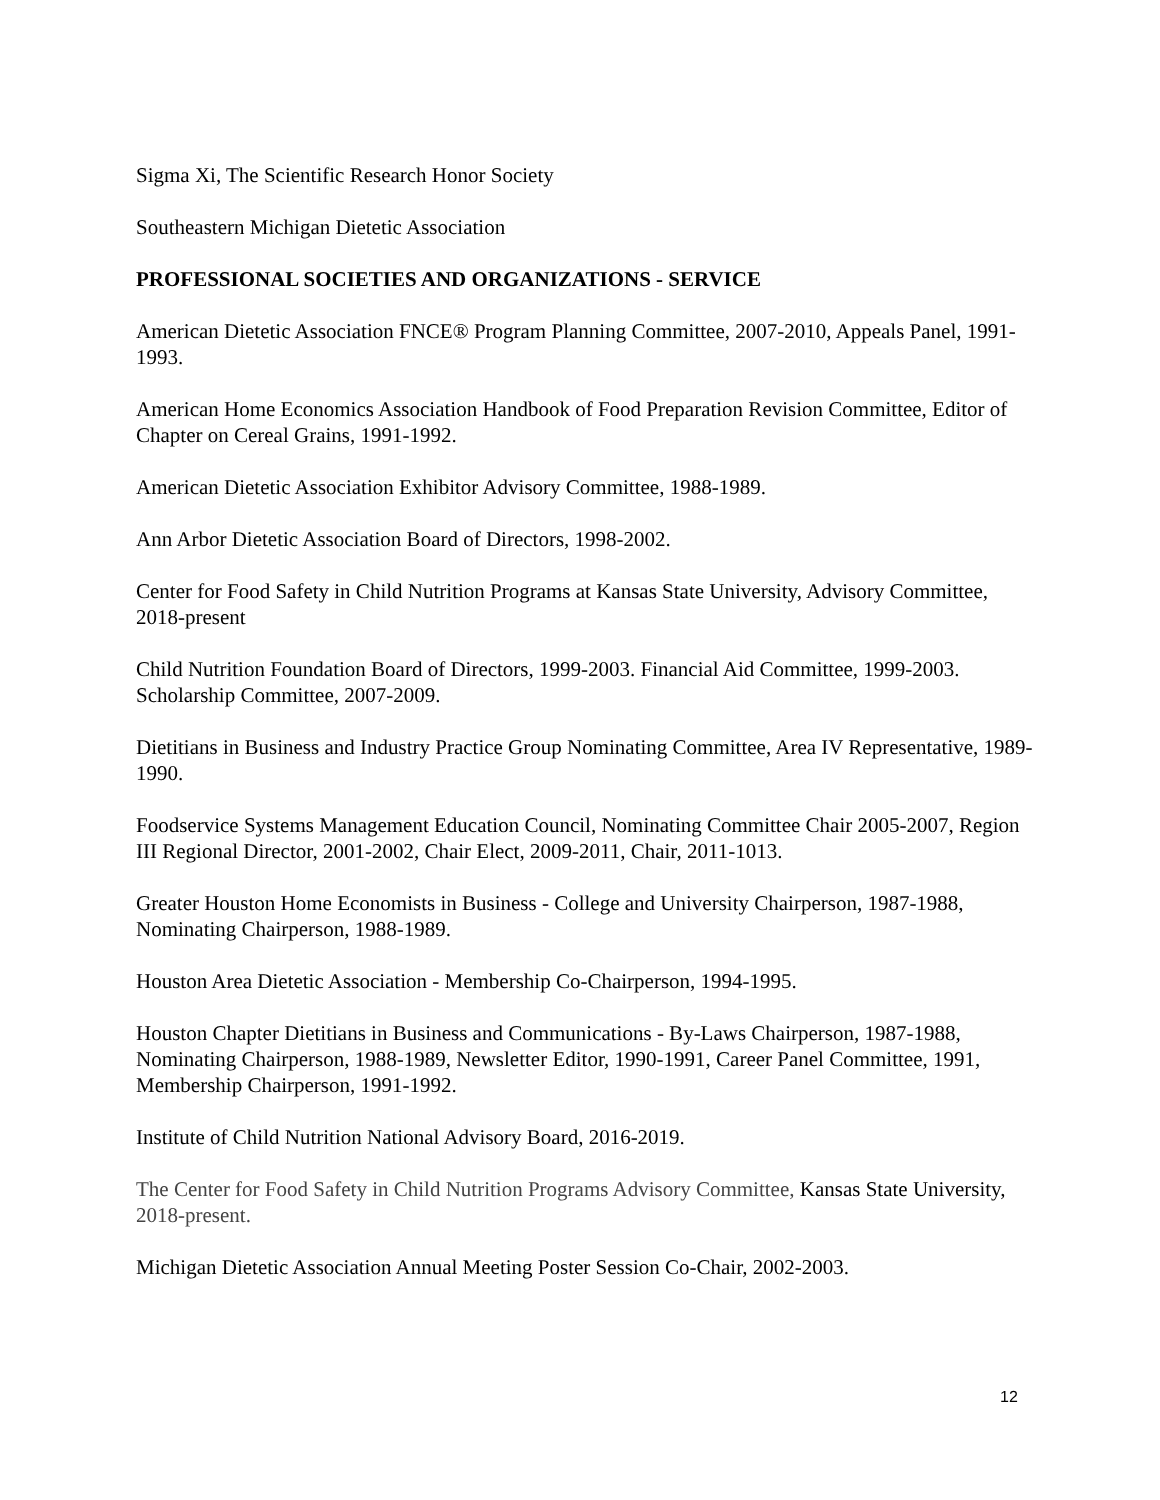Sigma Xi, The Scientific Research Honor Society
Southeastern Michigan Dietetic Association
PROFESSIONAL SOCIETIES AND ORGANIZATIONS - SERVICE
American Dietetic Association FNCE® Program Planning Committee, 2007-2010, Appeals Panel, 1991-1993.
American Home Economics Association Handbook of Food Preparation Revision Committee, Editor of Chapter on Cereal Grains, 1991-1992.
American Dietetic Association Exhibitor Advisory Committee, 1988-1989.
Ann Arbor Dietetic Association Board of Directors, 1998-2002.
Center for Food Safety in Child Nutrition Programs at Kansas State University, Advisory Committee, 2018-present
Child Nutrition Foundation Board of Directors, 1999-2003. Financial Aid Committee, 1999-2003. Scholarship Committee, 2007-2009.
Dietitians in Business and Industry Practice Group Nominating Committee, Area IV Representative, 1989-1990.
Foodservice Systems Management Education Council, Nominating Committee Chair 2005-2007, Region III Regional Director, 2001-2002, Chair Elect, 2009-2011, Chair, 2011-1013.
Greater Houston Home Economists in Business - College and University Chairperson, 1987-1988, Nominating Chairperson, 1988-1989.
Houston Area Dietetic Association - Membership Co-Chairperson, 1994-1995.
Houston Chapter Dietitians in Business and Communications - By-Laws Chairperson, 1987-1988, Nominating Chairperson, 1988-1989, Newsletter Editor, 1990-1991, Career Panel Committee, 1991, Membership Chairperson, 1991-1992.
Institute of Child Nutrition National Advisory Board, 2016-2019.
The Center for Food Safety in Child Nutrition Programs Advisory Committee, Kansas State University, 2018-present.
Michigan Dietetic Association Annual Meeting Poster Session Co-Chair, 2002-2003.
12